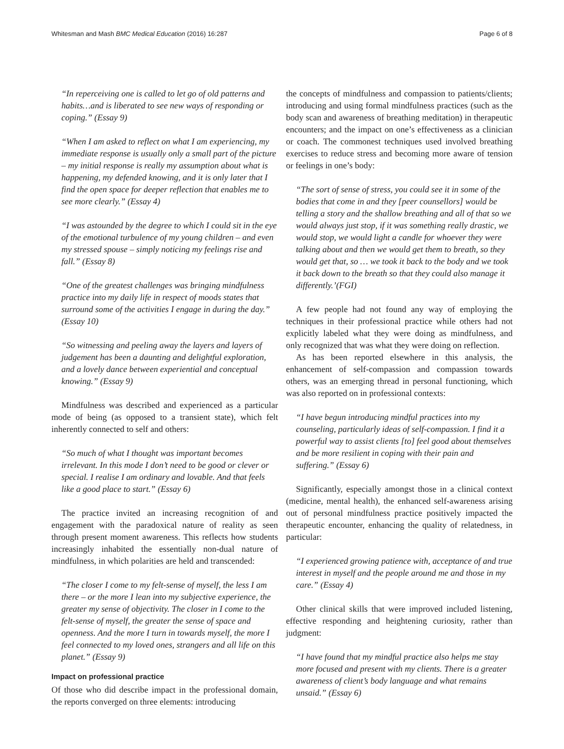Whitesman and Mash BMC Medical Education (2016) 16:287 Page 6 of 8
“In reperceiving one is called to let go of old patterns and habits…and is liberated to see new ways of responding or coping.” (Essay 9)
“When I am asked to reflect on what I am experiencing, my immediate response is usually only a small part of the picture – my initial response is really my assumption about what is happening, my defended knowing, and it is only later that I find the open space for deeper reflection that enables me to see more clearly.” (Essay 4)
“I was astounded by the degree to which I could sit in the eye of the emotional turbulence of my young children – and even my stressed spouse – simply noticing my feelings rise and fall.” (Essay 8)
“One of the greatest challenges was bringing mindfulness practice into my daily life in respect of moods states that surround some of the activities I engage in during the day.” (Essay 10)
“So witnessing and peeling away the layers and layers of judgement has been a daunting and delightful exploration, and a lovely dance between experiential and conceptual knowing.” (Essay 9)
Mindfulness was described and experienced as a particular mode of being (as opposed to a transient state), which felt inherently connected to self and others:
“So much of what I thought was important becomes irrelevant. In this mode I don’t need to be good or clever or special. I realise I am ordinary and lovable. And that feels like a good place to start.” (Essay 6)
The practice invited an increasing recognition of and engagement with the paradoxical nature of reality as seen through present moment awareness. This reflects how students increasingly inhabited the essentially non-dual nature of mindfulness, in which polarities are held and transcended:
“The closer I come to my felt-sense of myself, the less I am there – or the more I lean into my subjective experience, the greater my sense of objectivity. The closer in I come to the felt-sense of myself, the greater the sense of space and openness. And the more I turn in towards myself, the more I feel connected to my loved ones, strangers and all life on this planet.” (Essay 9)
Impact on professional practice
Of those who did describe impact in the professional domain, the reports converged on three elements: introducing
the concepts of mindfulness and compassion to patients/clients; introducing and using formal mindfulness practices (such as the body scan and awareness of breathing meditation) in therapeutic encounters; and the impact on one’s effectiveness as a clinician or coach. The commonest techniques used involved breathing exercises to reduce stress and becoming more aware of tension or feelings in one’s body:
“The sort of sense of stress, you could see it in some of the bodies that come in and they [peer counsellors] would be telling a story and the shallow breathing and all of that so we would always just stop, if it was something really drastic, we would stop, we would light a candle for whoever they were talking about and then we would get them to breath, so they would get that, so … we took it back to the body and we took it back down to the breath so that they could also manage it differently.’(FGI)
A few people had not found any way of employing the techniques in their professional practice while others had not explicitly labeled what they were doing as mindfulness, and only recognized that was what they were doing on reflection.
As has been reported elsewhere in this analysis, the enhancement of self-compassion and compassion towards others, was an emerging thread in personal functioning, which was also reported on in professional contexts:
“I have begun introducing mindful practices into my counseling, particularly ideas of self-compassion. I find it a powerful way to assist clients [to] feel good about themselves and be more resilient in coping with their pain and suffering.” (Essay 6)
Significantly, especially amongst those in a clinical context (medicine, mental health), the enhanced self-awareness arising out of personal mindfulness practice positively impacted the therapeutic encounter, enhancing the quality of relatedness, in particular:
“I experienced growing patience with, acceptance of and true interest in myself and the people around me and those in my care.” (Essay 4)
Other clinical skills that were improved included listening, effective responding and heightening curiosity, rather than judgment:
“I have found that my mindful practice also helps me stay more focused and present with my clients. There is a greater awareness of client’s body language and what remains unsaid.” (Essay 6)